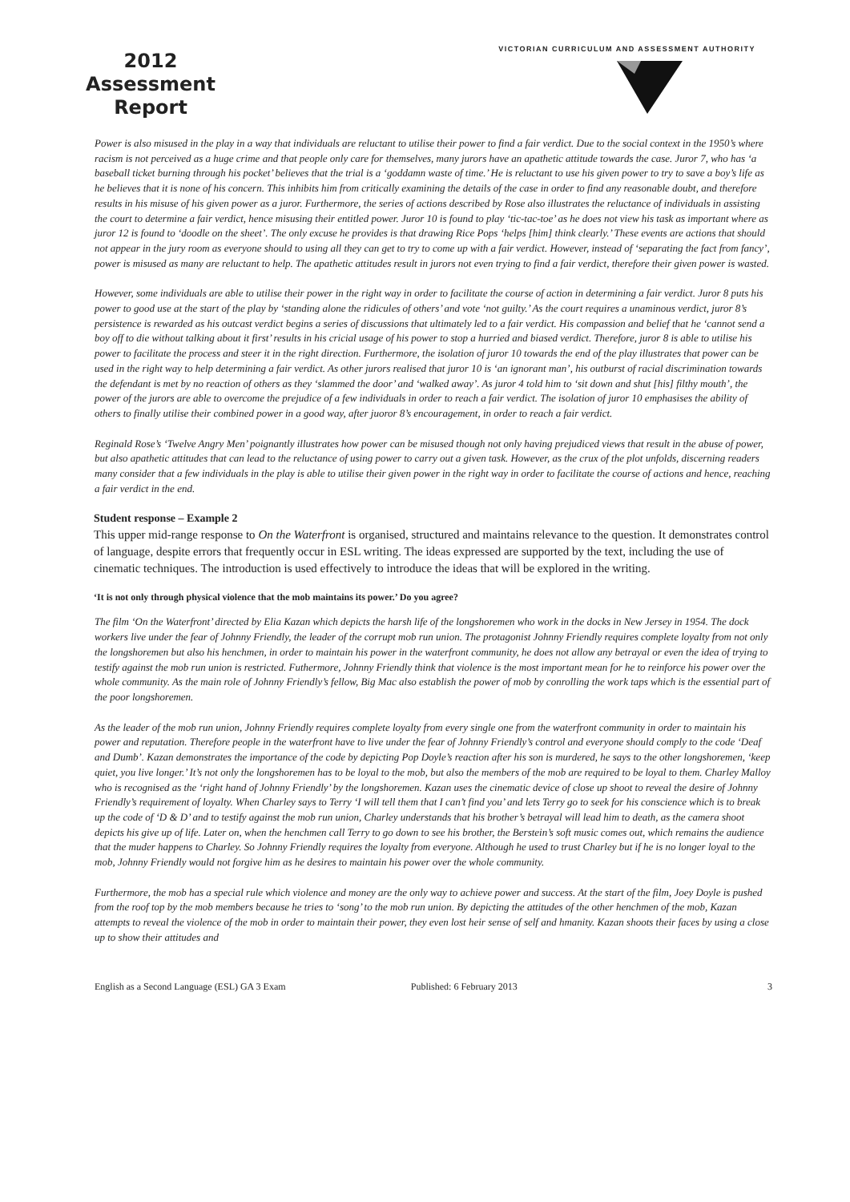2012
Assessment
Report
VICTORIAN CURRICULUM AND ASSESSMENT AUTHORITY
Power is also misused in the play in a way that individuals are reluctant to utilise their power to find a fair verdict. Due to the social context in the 1950’s where racism is not perceived as a huge crime and that people only care for themselves, many jurors have an apathetic attitude towards the case. Juror 7, who has ‘a baseball ticket burning through his pocket’ believes that the trial is a ‘goddamn waste of time.’ He is reluctant to use his given power to try to save a boy’s life as he believes that it is none of his concern. This inhibits him from critically examining the details of the case in order to find any reasonable doubt, and therefore results in his misuse of his given power as a juror. Furthermore, the series of actions described by Rose also illustrates the reluctance of individuals in assisting the court to determine a fair verdict, hence misusing their entitled power. Juror 10 is found to play ‘tic-tac-toe’ as he does not view his task as important where as juror 12 is found to ‘doodle on the sheet’. The only excuse he provides is that drawing Rice Pops ‘helps [him] think clearly.’ These events are actions that should not appear in the jury room as everyone should to using all they can get to try to come up with a fair verdict. However, instead of ‘separating the fact from fancy’, power is misused as many are reluctant to help. The apathetic attitudes result in jurors not even trying to find a fair verdict, therefore their given power is wasted.
However, some individuals are able to utilise their power in the right way in order to facilitate the course of action in determining a fair verdict. Juror 8 puts his power to good use at the start of the play by ‘standing alone the ridicules of others’ and vote ‘not guilty.’ As the court requires a unaminous verdict, juror 8’s persistence is rewarded as his outcast verdict begins a series of discussions that ultimately led to a fair verdict. His compassion and belief that he ‘cannot send a boy off to die without talking about it first’ results in his cricial usage of his power to stop a hurried and biased verdict. Therefore, juror 8 is able to utilise his power to facilitate the process and steer it in the right direction. Furthermore, the isolation of juror 10 towards the end of the play illustrates that power can be used in the right way to help determining a fair verdict. As other jurors realised that juror 10 is ‘an ignorant man’, his outburst of racial discrimination towards the defendant is met by no reaction of others as they ‘slammed the door’ and ‘walked away’. As juror 4 told him to ‘sit down and shut [his] filthy mouth’, the power of the jurors are able to overcome the prejudice of a few individuals in order to reach a fair verdict. The isolation of juror 10 emphasises the ability of others to finally utilise their combined power in a good way, after juoror 8’s encouragement, in order to reach a fair verdict.
Reginald Rose’s ‘Twelve Angry Men’ poignantly illustrates how power can be misused though not only having prejudiced views that result in the abuse of power, but also apathetic attitudes that can lead to the reluctance of using power to carry out a given task. However, as the crux of the plot unfolds, discerning readers many consider that a few individuals in the play is able to utilise their given power in the right way in order to facilitate the course of actions and hence, reaching a fair verdict in the end.
Student response – Example 2
This upper mid-range response to On the Waterfront is organised, structured and maintains relevance to the question. It demonstrates control of language, despite errors that frequently occur in ESL writing. The ideas expressed are supported by the text, including the use of cinematic techniques. The introduction is used effectively to introduce the ideas that will be explored in the writing.
‘It is not only through physical violence that the mob maintains its power.’ Do you agree?
The film ‘On the Waterfront’ directed by Elia Kazan which depicts the harsh life of the longshoremen who work in the docks in New Jersey in 1954. The dock workers live under the fear of Johnny Friendly, the leader of the corrupt mob run union. The protagonist Johnny Friendly requires complete loyalty from not only the longshoremen but also his henchmen, in order to maintain his power in the waterfront community, he does not allow any betrayal or even the idea of trying to testify against the mob run union is restricted. Futhermore, Johnny Friendly think that violence is the most important mean for he to reinforce his power over the whole community. As the main role of Johnny Friendly’s fellow, Big Mac also establish the power of mob by conrolling the work taps which is the essential part of the poor longshoremen.
As the leader of the mob run union, Johnny Friendly requires complete loyalty from every single one from the waterfront community in order to maintain his power and reputation. Therefore people in the waterfront have to live under the fear of Johnny Friendly’s control and everyone should comply to the code ‘Deaf and Dumb’. Kazan demonstrates the importance of the code by depicting Pop Doyle’s reaction after his son is murdered, he says to the other longshoremen, ‘keep quiet, you live longer.’ It’s not only the longshoremen has to be loyal to the mob, but also the members of the mob are required to be loyal to them. Charley Malloy who is recognised as the ‘right hand of Johnny Friendly’ by the longshoremen. Kazan uses the cinematic device of close up shoot to reveal the desire of Johnny Friendly’s requirement of loyalty. When Charley says to Terry ‘I will tell them that I can’t find you’ and lets Terry go to seek for his conscience which is to break up the code of ‘D & D’ and to testify against the mob run union, Charley understands that his brother’s betrayal will lead him to death, as the camera shoot depicts his give up of life. Later on, when the henchmen call Terry to go down to see his brother, the Berstein’s soft music comes out, which remains the audience that the muder happens to Charley. So Johnny Friendly requires the loyalty from everyone. Although he used to trust Charley but if he is no longer loyal to the mob, Johnny Friendly would not forgive him as he desires to maintain his power over the whole community.
Furthermore, the mob has a special rule which violence and money are the only way to achieve power and success. At the start of the film, Joey Doyle is pushed from the roof top by the mob members because he tries to ‘song’ to the mob run union. By depicting the attitudes of the other henchmen of the mob, Kazan attempts to reveal the violence of the mob in order to maintain their power, they even lost heir sense of self and hmanity. Kazan shoots their faces by using a close up to show their attitudes and
English as a Second Language (ESL) GA 3 Exam Published: 6 February 2013 3